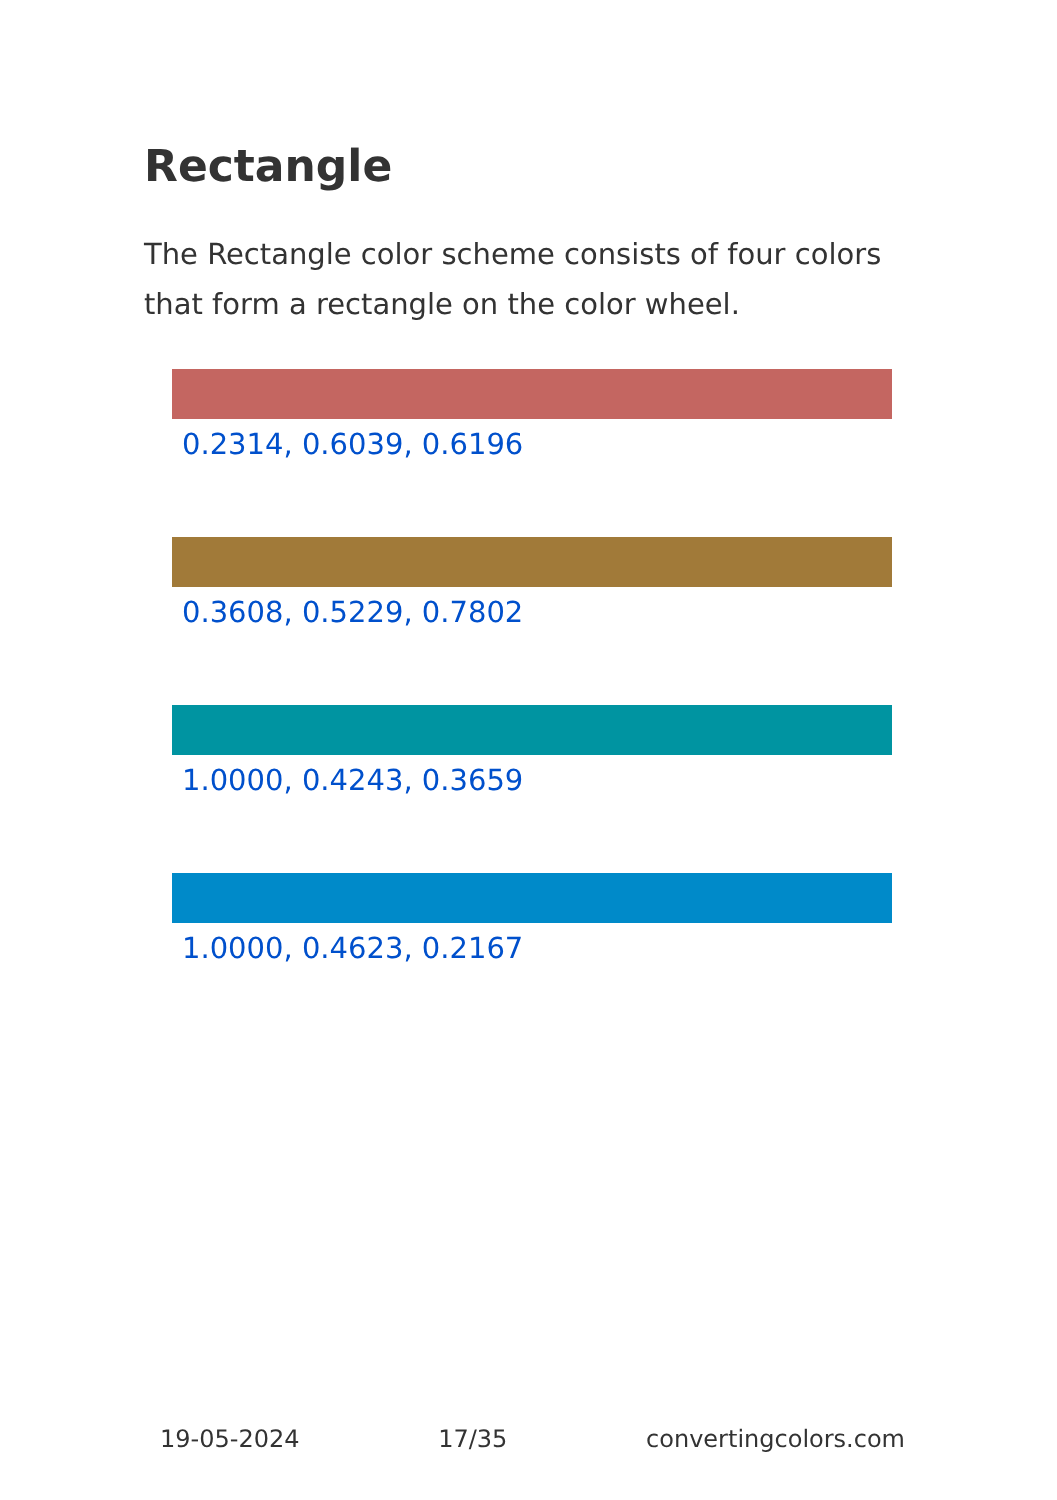Rectangle
The Rectangle color scheme consists of four colors that form a rectangle on the color wheel.
0.2314, 0.6039, 0.6196
0.3608, 0.5229, 0.7802
1.0000, 0.4243, 0.3659
1.0000, 0.4623, 0.2167
19-05-2024 17/35 convertingcolors.com